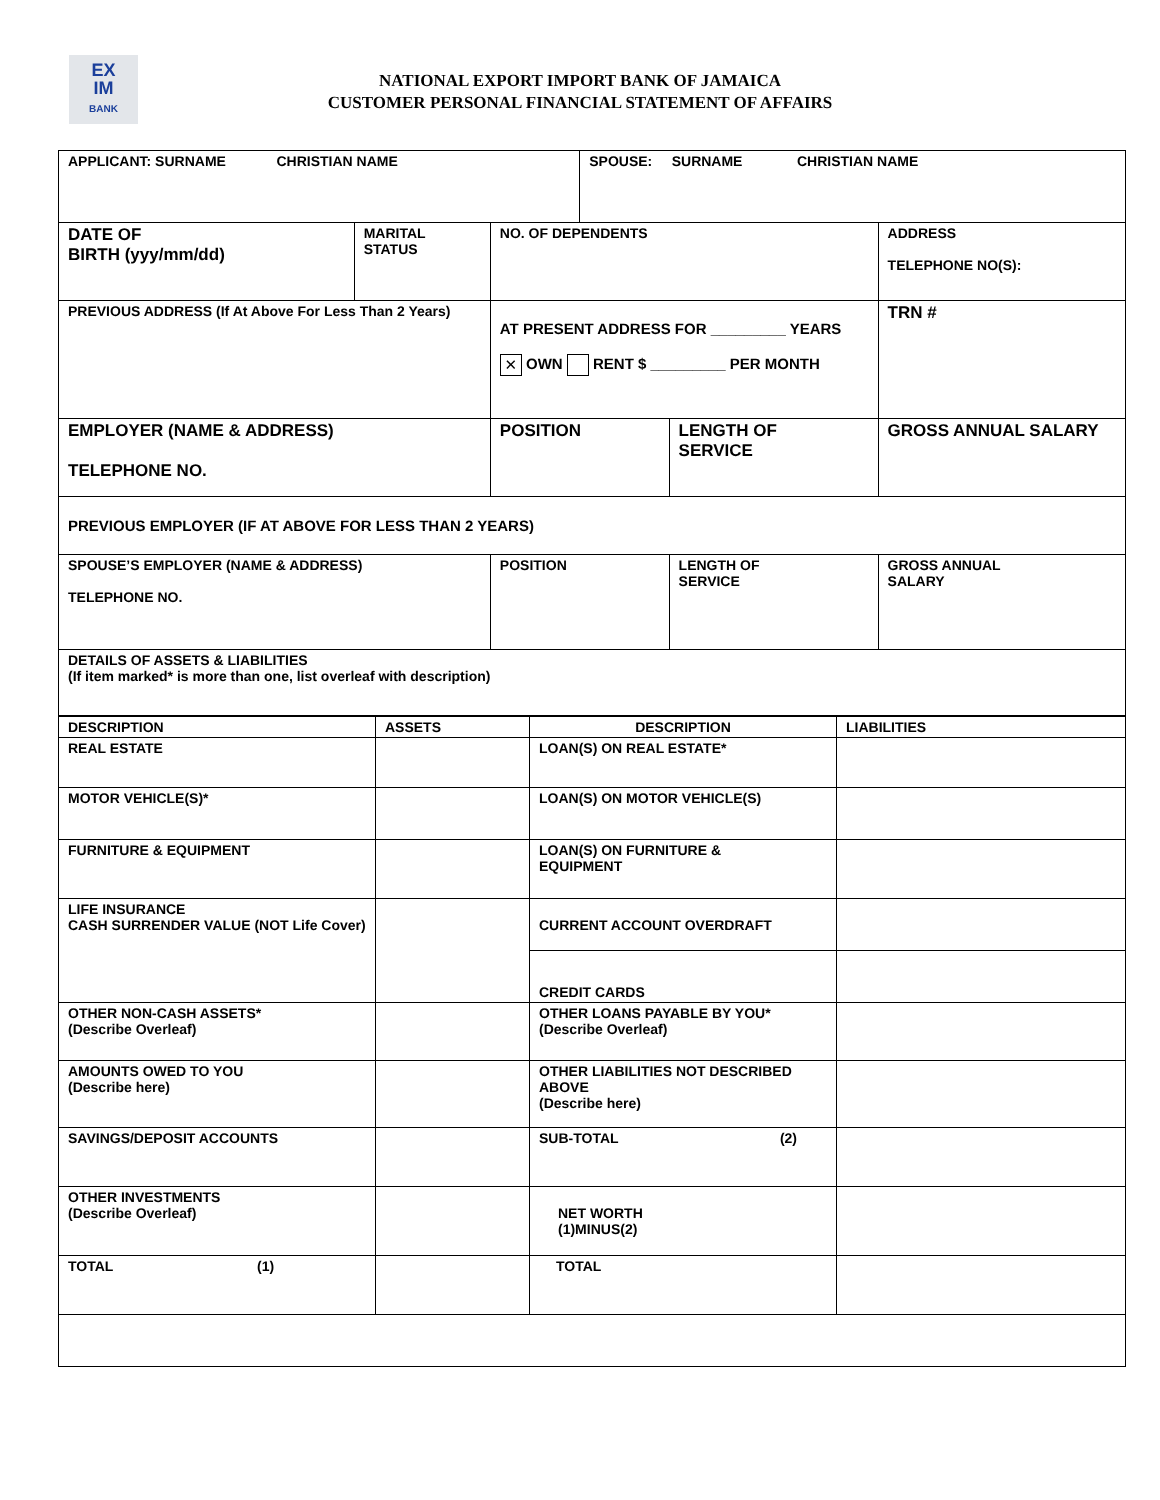EX
IM
BANK
NATIONAL EXPORT IMPORT BANK OF JAMAICA
CUSTOMER PERSONAL FINANCIAL STATEMENT OF AFFAIRS
| APPLICANT: SURNAME CHRISTIAN NAME | | | SPOUSE: SURNAME CHRISTIAN NAME | | |
| DATE OF BIRTH (yyy/mm/dd) | MARITAL STATUS | NO. OF DEPENDENTS | | | ADDRESS TELEPHONE NO(S): |
| PREVIOUS ADDRESS (If At Above For Less Than 2 Years) | | AT PRESENT ADDRESS FOR _________ YEARS ✕ OWN RENT $ _________ PER MONTH | | | TRN # |
| EMPLOYER (NAME & ADDRESS) TELEPHONE NO. | | POSITION | | LENGTH OF SERVICE | GROSS ANNUAL SALARY |
| PREVIOUS EMPLOYER (IF AT ABOVE FOR LESS THAN 2 YEARS) | | | | | |
| SPOUSE’S EMPLOYER (NAME & ADDRESS) TELEPHONE NO. | | POSITION | | LENGTH OF SERVICE | GROSS ANNUAL SALARY |
| DETAILS OF ASSETS & LIABILITIES (If item marked* is more than one, list overleaf with description) | | | | | |
| DESCRIPTION | ASSETS | DESCRIPTION | LIABILITIES |
| REAL ESTATE | | LOAN(S) ON REAL ESTATE* | |
| MOTOR VEHICLE(S)* | | LOAN(S) ON MOTOR VEHICLE(S) | |
| FURNITURE & EQUIPMENT | | LOAN(S) ON FURNITURE & EQUIPMENT | |
| LIFE INSURANCE CASH SURRENDER VALUE (NOT Life Cover) | | CURRENT ACCOUNT OVERDRAFT | |
| | | CREDIT CARDS | |
| OTHER NON-CASH ASSETS* (Describe Overleaf) | | OTHER LOANS PAYABLE BY YOU* (Describe Overleaf) | |
| AMOUNTS OWED TO YOU (Describe here) | | OTHER LIABILITIES NOT DESCRIBED ABOVE (Describe here) | |
| SAVINGS/DEPOSIT ACCOUNTS | | SUB-TOTAL (2) | |
| OTHER INVESTMENTS (Describe Overleaf) | | NET WORTH (1)MINUS(2) | |
| TOTAL (1) | | TOTAL | |